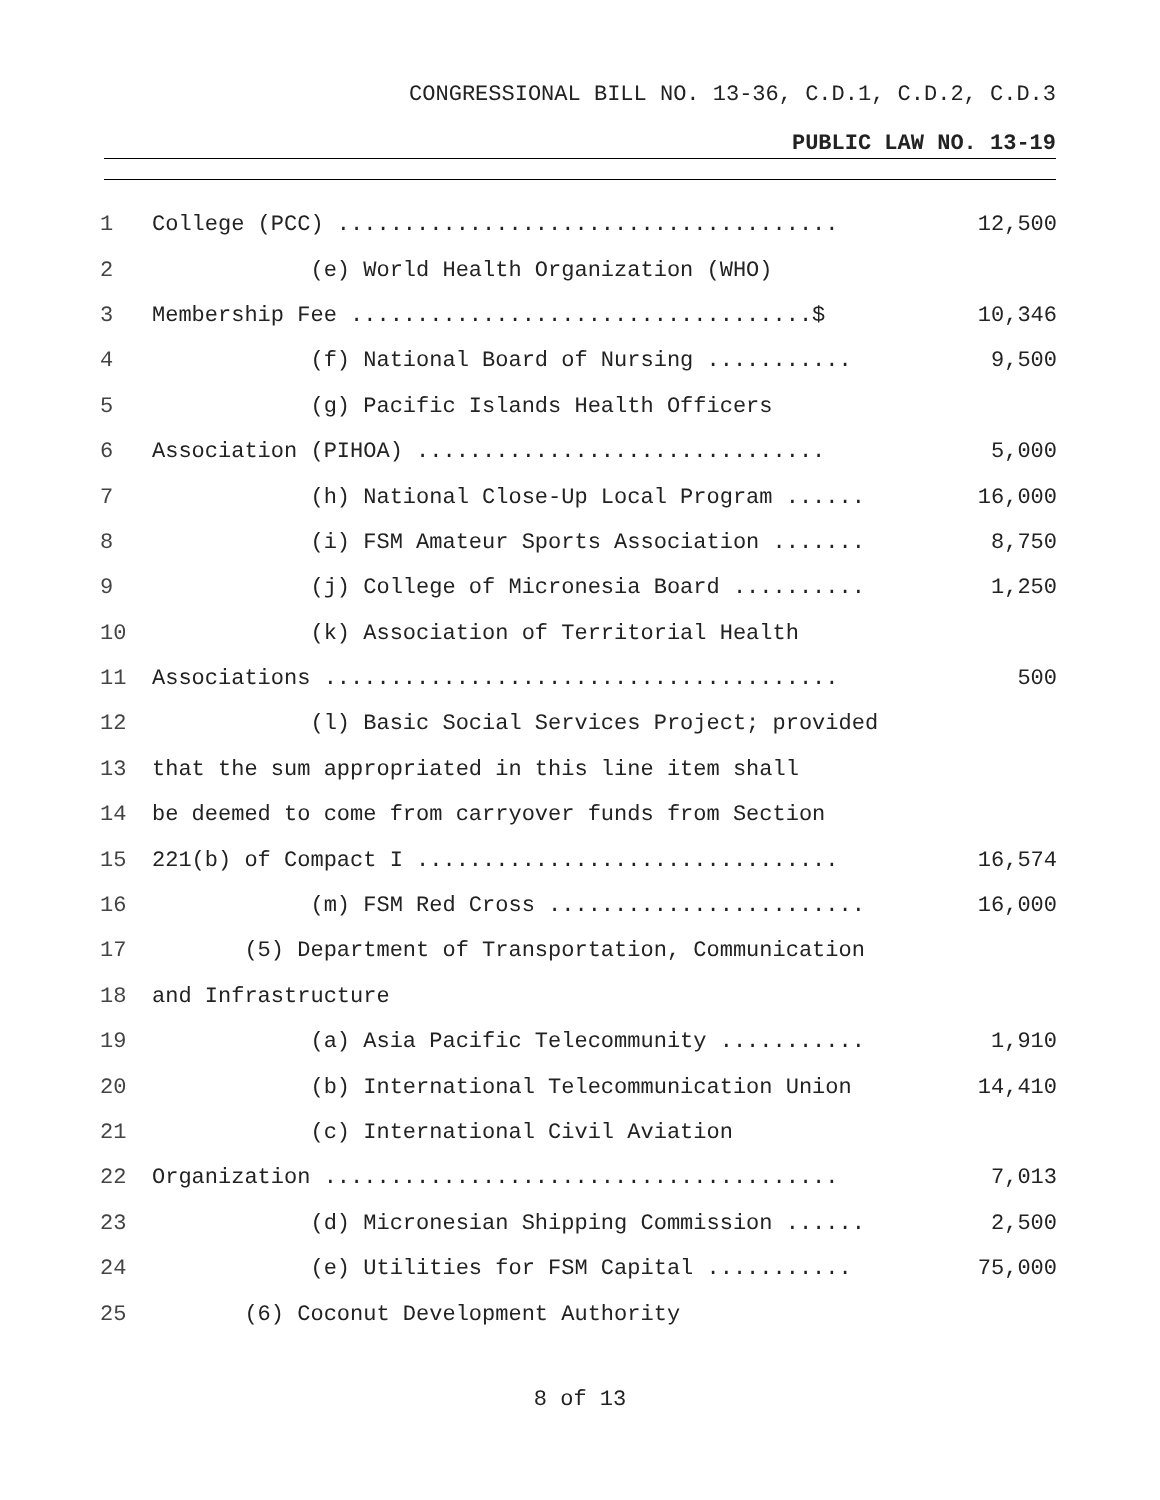CONGRESSIONAL BILL NO. 13-36, C.D.1, C.D.2, C.D.3
PUBLIC LAW NO. 13-19
| 1 | College (PCC) ...................................... | 12,500 |
| 2 | (e) World Health Organization (WHO) | |
| 3 | Membership Fee ...................................$ | 10,346 |
| 4 | (f) National Board of Nursing ........... | 9,500 |
| 5 | (g) Pacific Islands Health Officers | |
| 6 | Association (PIHOA) ............................... | 5,000 |
| 7 | (h) National Close-Up Local Program ...... | 16,000 |
| 8 | (i) FSM Amateur Sports Association ....... | 8,750 |
| 9 | (j) College of Micronesia Board .......... | 1,250 |
| 10 | (k) Association of Territorial Health | |
| 11 | Associations ....................................... | 500 |
| 12 | (l) Basic Social Services Project; provided | |
| 13 | that the sum appropriated in this line item shall | |
| 14 | be deemed to come from carryover funds from Section | |
| 15 | 221(b) of Compact I ................................ | 16,574 |
| 16 | (m) FSM Red Cross ........................ | 16,000 |
| 17 | (5) Department of Transportation, Communication | |
| 18 | and Infrastructure | |
| 19 | (a) Asia Pacific Telecommunity ........... | 1,910 |
| 20 | (b) International Telecommunication Union | 14,410 |
| 21 | (c) International Civil Aviation | |
| 22 | Organization ....................................... | 7,013 |
| 23 | (d) Micronesian Shipping Commission ...... | 2,500 |
| 24 | (e) Utilities for FSM Capital ........... | 75,000 |
| 25 | (6) Coconut Development Authority | |
8 of 13